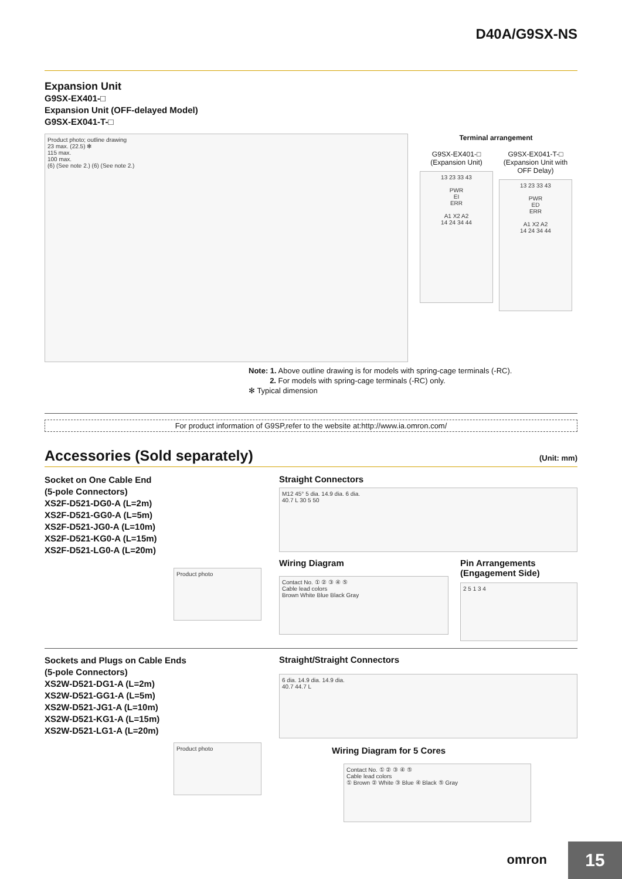D40A/G9SX-NS
Expansion Unit
G9SX-EX401-□
Expansion Unit (OFF-delayed Model)
G9SX-EX041-T-□
Product photo; outline drawing
23 max. (22.5) ✻
115 max.
100 max.
(6) (See note 2.) (6) (See note 2.)
Terminal arrangement
G9SX-EX401-□
(Expansion Unit)
13 23 33 43
PWR
EI
ERR
A1 X2 A2
14 24 34 44
G9SX-EX041-T-□
(Expansion Unit with OFF Delay)
13 23 33 43
PWR
ED
ERR
A1 X2 A2
14 24 34 44
Note: 1. Above outline drawing is for models with spring-cage terminals (-RC).
2. For models with spring-cage terminals (-RC) only.
✻ Typical dimension
For product information of G9SP,refer to the website at:http://www.ia.omron.com/
Accessories (Sold separately) (Unit: mm)
Socket on One Cable End
(5-pole Connectors)
XS2F-D521-DG0-A (L=2m)
XS2F-D521-GG0-A (L=5m)
XS2F-D521-JG0-A (L=10m)
XS2F-D521-KG0-A (L=15m)
XS2F-D521-LG0-A (L=20m)
Product photo
Straight Connectors
M12 45° 5 dia. 14.9 dia. 6 dia.
40.7 L 30 5 50
Wiring Diagram
Contact No. ① ② ③ ④ ⑤
Cable lead colors
Brown White Blue Black Gray
Pin Arrangements
(Engagement Side)
2 5 1 3 4
Sockets and Plugs on Cable Ends
(5-pole Connectors)
XS2W-D521-DG1-A (L=2m)
XS2W-D521-GG1-A (L=5m)
XS2W-D521-JG1-A (L=10m)
XS2W-D521-KG1-A (L=15m)
XS2W-D521-LG1-A (L=20m)
Product photo
Straight/Straight Connectors
6 dia. 14.9 dia. 14.9 dia.
40.7 44.7 L
Wiring Diagram for 5 Cores
Contact No. ① ② ③ ④ ⑤
Cable lead colors
① Brown ② White ③ Blue ④ Black ⑤ Gray
15 omron